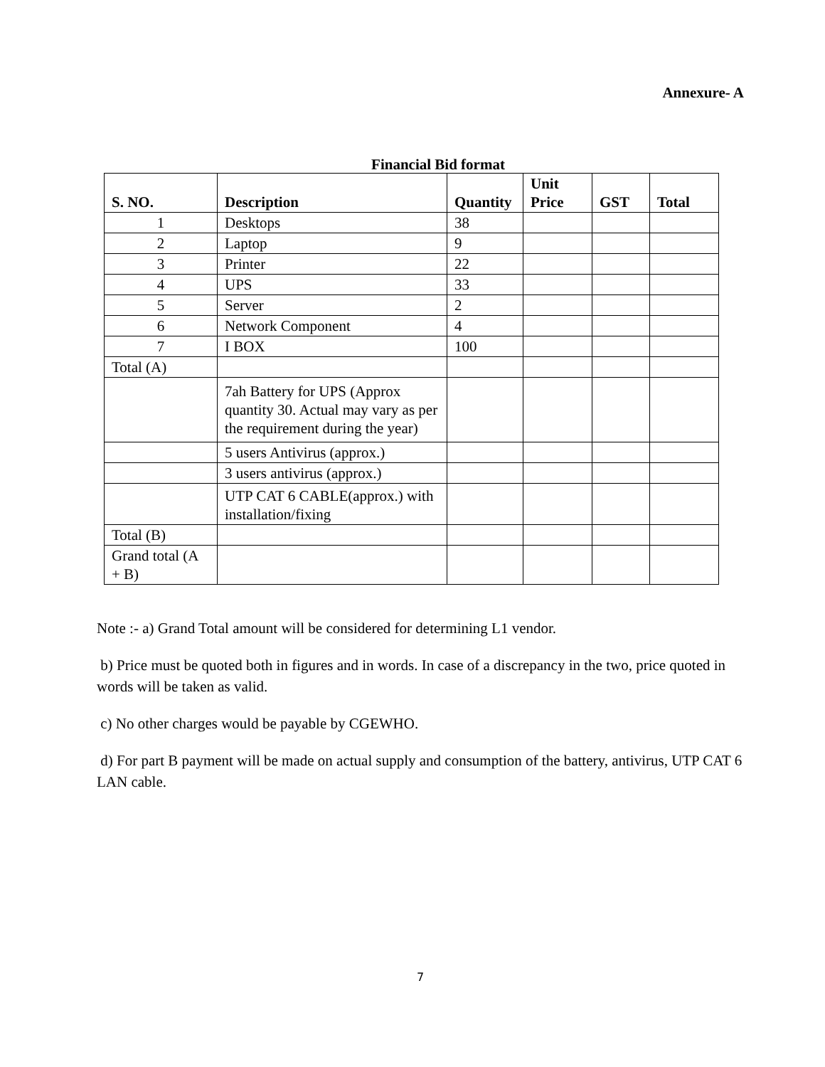Annexure- A
Financial Bid format
| S. NO. | Description | Quantity | Unit Price | GST | Total |
| --- | --- | --- | --- | --- | --- |
| 1 | Desktops | 38 | | | |
| 2 | Laptop | 9 | | | |
| 3 | Printer | 22 | | | |
| 4 | UPS | 33 | | | |
| 5 | Server | 2 | | | |
| 6 | Network Component | 4 | | | |
| 7 | I BOX | 100 | | | |
| Total (A) | | | | | |
| | 7ah Battery for UPS (Approx quantity 30. Actual may vary as per the requirement during the year) | | | | |
| | 5 users Antivirus (approx.) | | | | |
| | 3 users antivirus (approx.) | | | | |
| | UTP CAT 6 CABLE(approx.) with installation/fixing | | | | |
| Total (B) | | | | | |
| Grand total (A + B) | | | | | |
Note :- a) Grand Total amount will be considered for determining L1 vendor.
b) Price must be quoted both in figures and in words. In case of a discrepancy in the two, price quoted in words will be taken as valid.
c) No other charges would be payable by CGEWHO.
d) For part B payment will be made on actual supply and consumption of the battery, antivirus, UTP CAT 6 LAN cable.
7